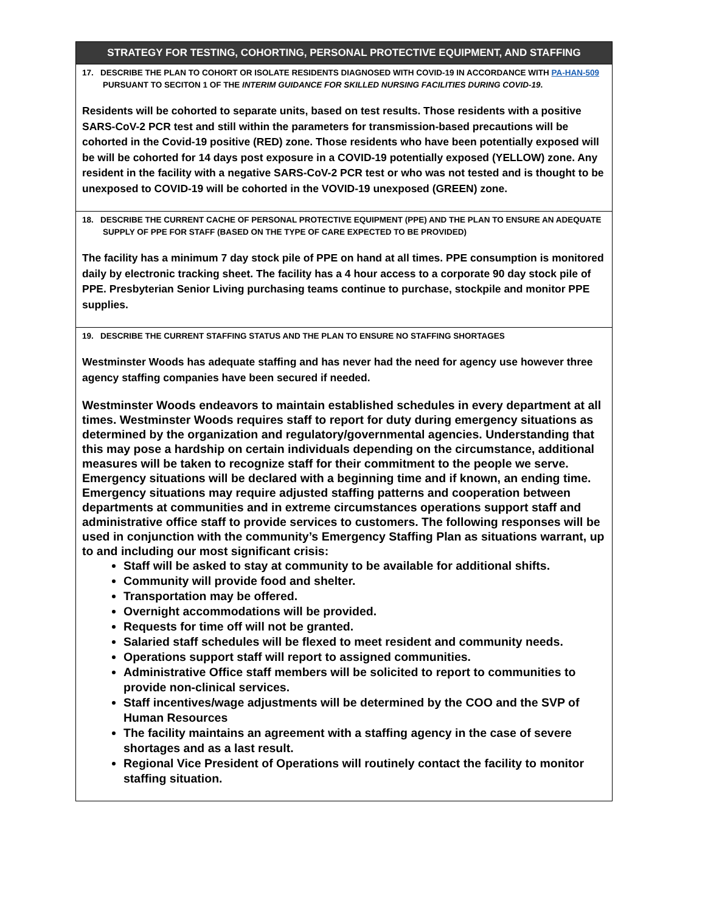| STRATEGY FOR TESTING, COHORTING, PERSONAL PROTECTIVE EQUIPMENT, AND STAFFING |
| --- |
| 17. DESCRIBE THE PLAN TO COHORT OR ISOLATE RESIDENTS DIAGNOSED WITH COVID-19 IN ACCORDANCE WITH PA-HAN-509 PURSUANT TO SECITON 1 OF THE INTERIM GUIDANCE FOR SKILLED NURSING FACILITIES DURING COVID-19 . Residents will be cohorted to separate units, based on test results. Those residents with a positive SARS-CoV-2 PCR test and still within the parameters for transmission-based precautions will be cohorted in the Covid-19 positive (RED) zone. Those residents who have been potentially exposed will be will be cohorted for 14 days post exposure in a COVID-19 potentially exposed (YELLOW) zone. Any resident in the facility with a negative SARS-CoV-2 PCR test or who was not tested and is thought to be unexposed to COVID-19 will be cohorted in the VOVID-19 unexposed (GREEN) zone. |
| 18. DESCRIBE THE CURRENT CACHE OF PERSONAL PROTECTIVE EQUIPMENT (PPE) AND THE PLAN TO ENSURE AN ADEQUATE SUPPLY OF PPE FOR STAFF (BASED ON THE TYPE OF CARE EXPECTED TO BE PROVIDED) The facility has a minimum 7 day stock pile of PPE on hand at all times. PPE consumption is monitored daily by electronic tracking sheet. The facility has a 4 hour access to a corporate 90 day stock pile of PPE. Presbyterian Senior Living purchasing teams continue to purchase, stockpile and monitor PPE supplies. |
| 19. DESCRIBE THE CURRENT STAFFING STATUS AND THE PLAN TO ENSURE NO STAFFING SHORTAGES Westminster Woods has adequate staffing and has never had the need for agency use however three agency staffing companies have been secured if needed. Westminster Woods endeavors to maintain established schedules in every department at all times. Westminster Woods requires staff to report for duty during emergency situations as determined by the organization and regulatory/governmental agencies. Understanding that this may pose a hardship on certain individuals depending on the circumstance, additional measures will be taken to recognize staff for their commitment to the people we serve. Emergency situations will be declared with a beginning time and if known, an ending time. Emergency situations may require adjusted staffing patterns and cooperation between departments at communities and in extreme circumstances operations support staff and administrative office staff to provide services to customers. The following responses will be used in conjunction with the community’s Emergency Staffing Plan as situations warrant, up to and including our most significant crisis: Staff will be asked to stay at community to be available for additional shifts. Community will provide food and shelter. Transportation may be offered. Overnight accommodations will be provided. Requests for time off will not be granted. Salaried staff schedules will be flexed to meet resident and community needs. Operations support staff will report to assigned communities. Administrative Office staff members will be solicited to report to communities to provide non-clinical services. Staff incentives/wage adjustments will be determined by the COO and the SVP of Human Resources The facility maintains an agreement with a staffing agency in the case of severe shortages and as a last result. Regional Vice President of Operations will routinely contact the facility to monitor staffing situation. |